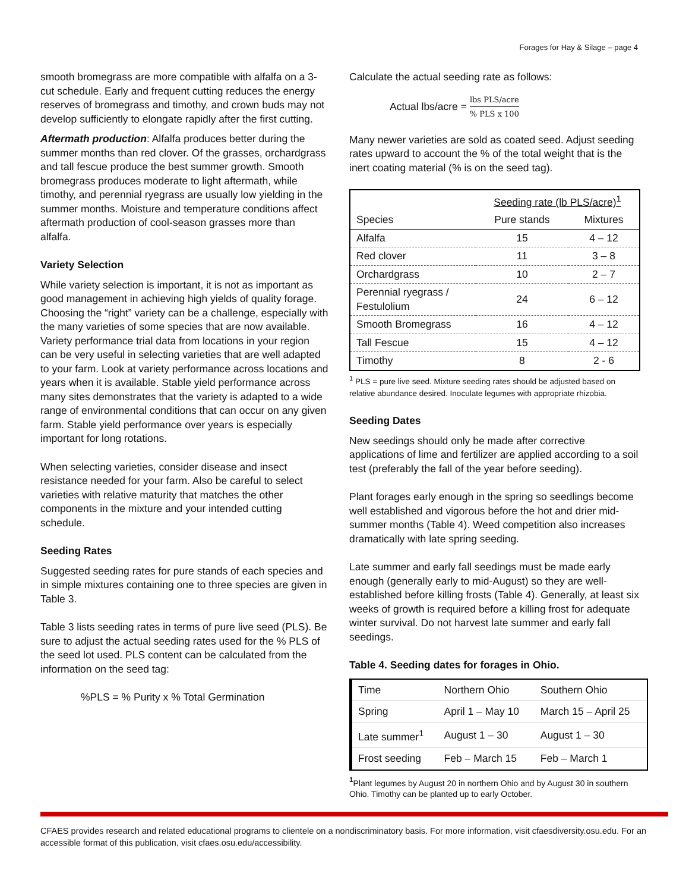Forages for Hay & Silage – page 4
smooth bromegrass are more compatible with alfalfa on a 3-cut schedule. Early and frequent cutting reduces the energy reserves of bromegrass and timothy, and crown buds may not develop sufficiently to elongate rapidly after the first cutting.
Aftermath production: Alfalfa produces better during the summer months than red clover. Of the grasses, orchardgrass and tall fescue produce the best summer growth. Smooth bromegrass produces moderate to light aftermath, while timothy, and perennial ryegrass are usually low yielding in the summer months. Moisture and temperature conditions affect aftermath production of cool-season grasses more than alfalfa.
Variety Selection
While variety selection is important, it is not as important as good management in achieving high yields of quality forage. Choosing the “right” variety can be a challenge, especially with the many varieties of some species that are now available.
Variety performance trial data from locations in your region can be very useful in selecting varieties that are well adapted to your farm. Look at variety performance across locations and years when it is available. Stable yield performance across many sites demonstrates that the variety is adapted to a wide range of environmental conditions that can occur on any given farm. Stable yield performance over years is especially important for long rotations.
When selecting varieties, consider disease and insect resistance needed for your farm. Also be careful to select varieties with relative maturity that matches the other components in the mixture and your intended cutting schedule.
Seeding Rates
Suggested seeding rates for pure stands of each species and in simple mixtures containing one to three species are given in Table 3.
Table 3 lists seeding rates in terms of pure live seed (PLS). Be sure to adjust the actual seeding rates used for the % PLS of the seed lot used. PLS content can be calculated from the information on the seed tag:
%PLS = % Purity x % Total Germination
Calculate the actual seeding rate as follows:
Actual lbs/acre = lbs PLS/acre% PLS x 100
Many newer varieties are sold as coated seed. Adjust seeding rates upward to account the % of the total weight that is the inert coating material (% is on the seed tag).
| | Seeding rate (lb PLS/acre)<sup>1</sup> | |
| Species | Pure stands | Mixtures |
| Alfalfa | 15 | 4 – 12 |
| Red clover | 11 | 3 – 8 |
| Orchardgrass | 10 | 2 – 7 |
| Perennial ryegrass / Festulolium | 24 | 6 – 12 |
| Smooth Bromegrass | 16 | 4 – 12 |
| Tall Fescue | 15 | 4 – 12 |
| Timothy | 8 | 2 - 6 |
<sup>1</sup> PLS = pure live seed. Mixture seeding rates should be adjusted based on relative abundance desired. Inoculate legumes with appropriate rhizobia.
Seeding Dates
New seedings should only be made after corrective applications of lime and fertilizer are applied according to a soil test (preferably the fall of the year before seeding).
Plant forages early enough in the spring so seedlings become well established and vigorous before the hot and drier mid-summer months (Table 4). Weed competition also increases dramatically with late spring seeding.
Late summer and early fall seedings must be made early enough (generally early to mid-August) so they are well-established before killing frosts (Table 4). Generally, at least six weeks of growth is required before a killing frost for adequate winter survival. Do not harvest late summer and early fall seedings.
Table 4. Seeding dates for forages in Ohio.
| Time | Northern Ohio | Southern Ohio |
| Spring | April 1 – May 10 | March 15 – April 25 |
| Late summer<sup>1</sup> | August 1 – 30 | August 1 – 30 |
| Frost seeding | Feb – March 15 | Feb – March 1 |
<sup>1</sup> Plant legumes by August 20 in northern Ohio and by August 30 in southern Ohio. Timothy can be planted up to early October.
CFAES provides research and related educational programs to clientele on a nondiscriminatory basis. For more information, visit cfaesdiversity.osu.edu. For an accessible format of this publication, visit cfaes.osu.edu/accessibility.